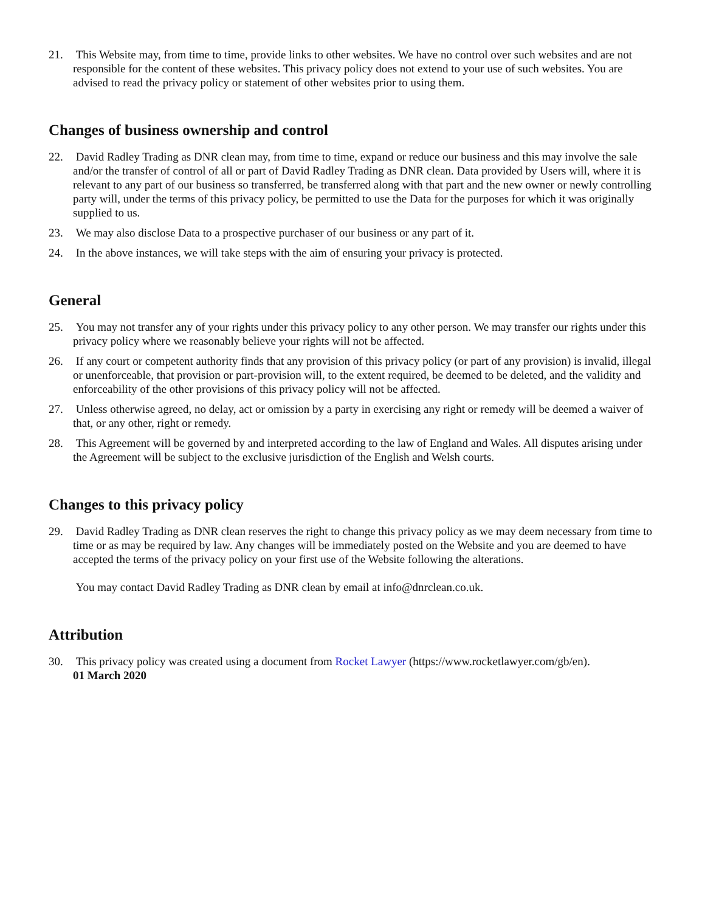21. This Website may, from time to time, provide links to other websites. We have no control over such websites and are not responsible for the content of these websites. This privacy policy does not extend to your use of such websites. You are advised to read the privacy policy or statement of other websites prior to using them.
Changes of business ownership and control
22. David Radley Trading as DNR clean may, from time to time, expand or reduce our business and this may involve the sale and/or the transfer of control of all or part of David Radley Trading as DNR clean. Data provided by Users will, where it is relevant to any part of our business so transferred, be transferred along with that part and the new owner or newly controlling party will, under the terms of this privacy policy, be permitted to use the Data for the purposes for which it was originally supplied to us.
23. We may also disclose Data to a prospective purchaser of our business or any part of it.
24. In the above instances, we will take steps with the aim of ensuring your privacy is protected.
General
25. You may not transfer any of your rights under this privacy policy to any other person. We may transfer our rights under this privacy policy where we reasonably believe your rights will not be affected.
26. If any court or competent authority finds that any provision of this privacy policy (or part of any provision) is invalid, illegal or unenforceable, that provision or part-provision will, to the extent required, be deemed to be deleted, and the validity and enforceability of the other provisions of this privacy policy will not be affected.
27. Unless otherwise agreed, no delay, act or omission by a party in exercising any right or remedy will be deemed a waiver of that, or any other, right or remedy.
28. This Agreement will be governed by and interpreted according to the law of England and Wales. All disputes arising under the Agreement will be subject to the exclusive jurisdiction of the English and Welsh courts.
Changes to this privacy policy
29. David Radley Trading as DNR clean reserves the right to change this privacy policy as we may deem necessary from time to time or as may be required by law. Any changes will be immediately posted on the Website and you are deemed to have accepted the terms of the privacy policy on your first use of the Website following the alterations.
You may contact David Radley Trading as DNR clean by email at info@dnrclean.co.uk.
Attribution
30. This privacy policy was created using a document from Rocket Lawyer (https://www.rocketlawyer.com/gb/en).
01 March 2020